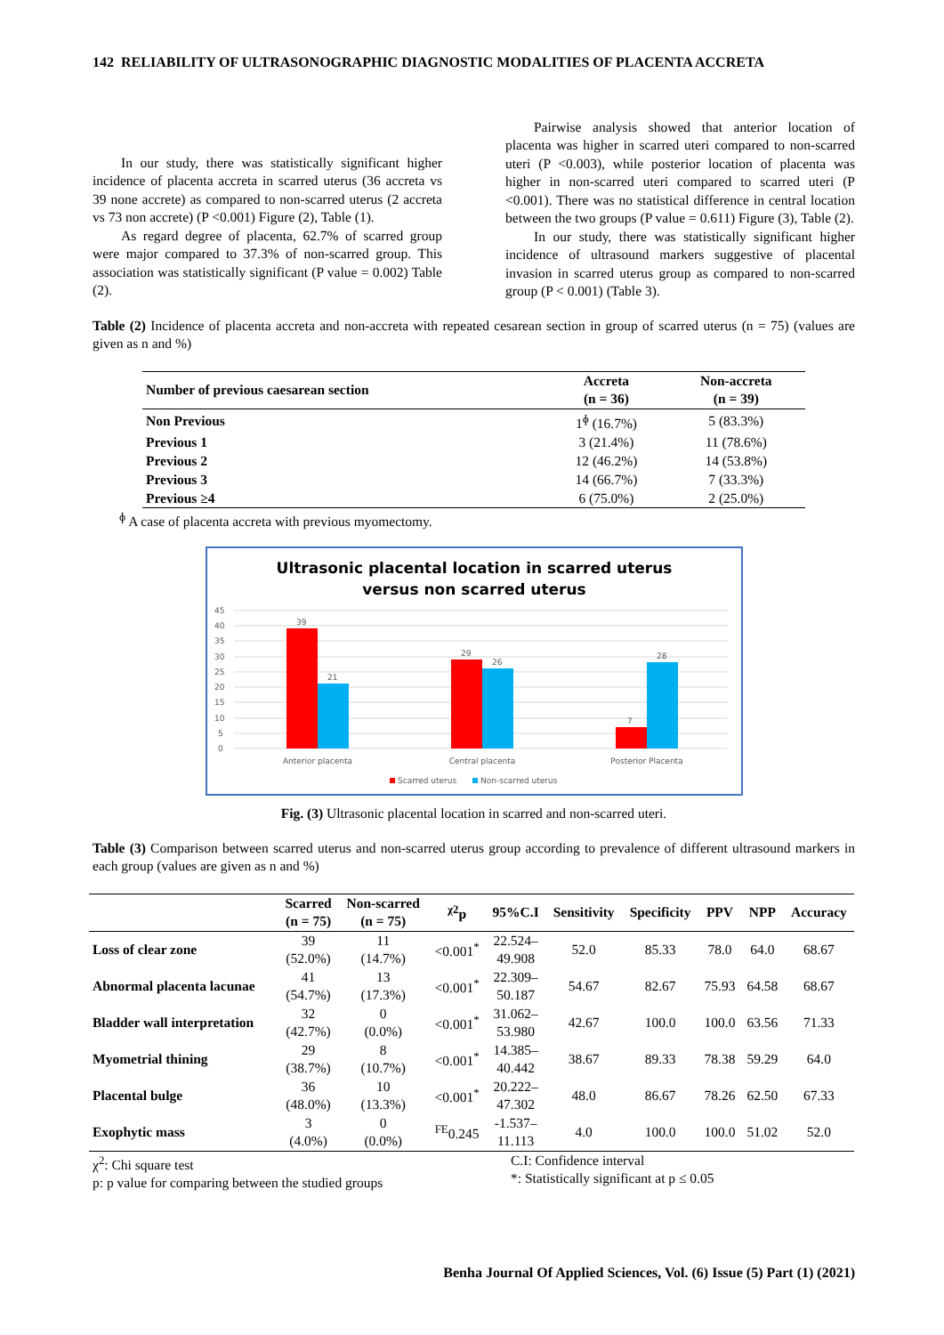142 RELIABILITY OF ULTRASONOGRAPHIC DIAGNOSTIC MODALITIES OF PLACENTA ACCRETA
In our study, there was statistically significant higher incidence of placenta accreta in scarred uterus (36 accreta vs 39 none accrete) as compared to non-scarred uterus (2 accreta vs 73 non accrete) (P <0.001) Figure (2), Table (1).
As regard degree of placenta, 62.7% of scarred group were major compared to 37.3% of non-scarred group. This association was statistically significant (P value = 0.002) Table (2).
Pairwise analysis showed that anterior location of placenta was higher in scarred uteri compared to non-scarred uteri (P <0.003), while posterior location of placenta was higher in non-scarred uteri compared to scarred uteri (P <0.001). There was no statistical difference in central location between the two groups (P value = 0.611) Figure (3), Table (2).
In our study, there was statistically significant higher incidence of ultrasound markers suggestive of placental invasion in scarred uterus group as compared to non-scarred group (P < 0.001) (Table 3).
Table (2) Incidence of placenta accreta and non-accreta with repeated cesarean section in group of scarred uterus (n = 75) (values are given as n and %)
| Number of previous caesarean section | Accreta (n = 36) | Non-accreta (n = 39) |
| --- | --- | --- |
| Non Previous | 1<sup>ɸ</sup> (16.7%) | 5 (83.3%) |
| Previous 1 | 3 (21.4%) | 11 (78.6%) |
| Previous 2 | 12 (46.2%) | 14 (53.8%) |
| Previous 3 | 14 (66.7%) | 7 (33.3%) |
| Previous ≥4 | 6 (75.0%) | 2 (25.0%) |
<sup>ɸ</sup> A case of placenta accreta with previous myomectomy.
Ultrasonic placental location in scarred uterus
versus non scarred uterus
45
40
35
30
25
20
15
10
5
0
39
21
29
26
7
28
Anterior placenta
Central placenta
Posterior Placenta
Scarred uterus
Non-scarred uterus
Fig. (3) Ultrasonic placental location in scarred and non-scarred uteri.
Table (3) Comparison between scarred uterus and non-scarred uterus group according to prevalence of different ultrasound markers in each group (values are given as n and %)
| | Scarred (n = 75) | Non-scarred (n = 75) | <sup>χ2</sup>p | 95%C.I | Sensitivity | Specificity | PPV | NPP | Accuracy |
| --- | --- | --- | --- | --- | --- | --- | --- | --- | --- |
| Loss of clear zone | 39 (52.0%) | 11 (14.7%) | <0.001<sup>*</sup> | 22.524– 49.908 | 52.0 | 85.33 | 78.0 | 64.0 | 68.67 |
| Abnormal placenta lacunae | 41 (54.7%) | 13 (17.3%) | <0.001<sup>*</sup> | 22.309– 50.187 | 54.67 | 82.67 | 75.93 | 64.58 | 68.67 |
| Bladder wall interpretation | 32 (42.7%) | 0 (0.0%) | <0.001<sup>*</sup> | 31.062– 53.980 | 42.67 | 100.0 | 100.0 | 63.56 | 71.33 |
| Myometrial thining | 29 (38.7%) | 8 (10.7%) | <0.001<sup>*</sup> | 14.385– 40.442 | 38.67 | 89.33 | 78.38 | 59.29 | 64.0 |
| Placental bulge | 36 (48.0%) | 10 (13.3%) | <0.001<sup>*</sup> | 20.222– 47.302 | 48.0 | 86.67 | 78.26 | 62.50 | 67.33 |
| Exophytic mass | 3 (4.0%) | 0 (0.0%) | <sup>FE</sup>0.245 | -1.537– 11.113 | 4.0 | 100.0 | 100.0 | 51.02 | 52.0 |
χ<sup>2</sup>: Chi square test
p: p value for comparing between the studied groups
C.I: Confidence interval
*: Statistically significant at p ≤ 0.05
Benha Journal Of Applied Sciences, Vol. (6) Issue (5) Part (1) (2021)